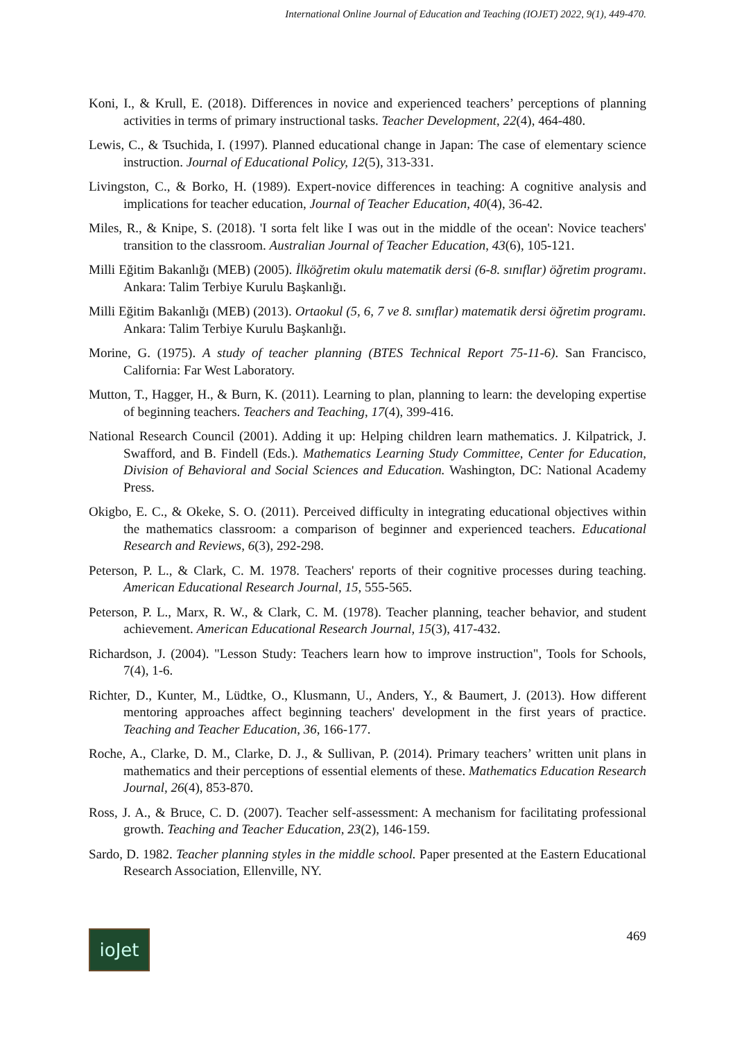International Online Journal of Education and Teaching (IOJET) 2022, 9(1), 449-470.
Koni, I., & Krull, E. (2018). Differences in novice and experienced teachers’ perceptions of planning activities in terms of primary instructional tasks. Teacher Development, 22(4), 464-480.
Lewis, C., & Tsuchida, I. (1997). Planned educational change in Japan: The case of elementary science instruction. Journal of Educational Policy, 12(5), 313-331.
Livingston, C., & Borko, H. (1989). Expert-novice differences in teaching: A cognitive analysis and implications for teacher education, Journal of Teacher Education, 40(4), 36-42.
Miles, R., & Knipe, S. (2018). 'I sorta felt like I was out in the middle of the ocean': Novice teachers' transition to the classroom. Australian Journal of Teacher Education, 43(6), 105-121.
Milli Eğitim Bakanlığı (MEB) (2005). İlköğretim okulu matematik dersi (6-8. sınıflar) öğretim programı. Ankara: Talim Terbiye Kurulu Başkanlığı.
Milli Eğitim Bakanlığı (MEB) (2013). Ortaokul (5, 6, 7 ve 8. sınıflar) matematik dersi öğretim programı. Ankara: Talim Terbiye Kurulu Başkanlığı.
Morine, G. (1975). A study of teacher planning (BTES Technical Report 75-11-6). San Francisco, California: Far West Laboratory.
Mutton, T., Hagger, H., & Burn, K. (2011). Learning to plan, planning to learn: the developing expertise of beginning teachers. Teachers and Teaching, 17(4), 399-416.
National Research Council (2001). Adding it up: Helping children learn mathematics. J. Kilpatrick, J. Swafford, and B. Findell (Eds.). Mathematics Learning Study Committee, Center for Education, Division of Behavioral and Social Sciences and Education. Washington, DC: National Academy Press.
Okigbo, E. C., & Okeke, S. O. (2011). Perceived difficulty in integrating educational objectives within the mathematics classroom: a comparison of beginner and experienced teachers. Educational Research and Reviews, 6(3), 292-298.
Peterson, P. L., & Clark, C. M. 1978. Teachers' reports of their cognitive processes during teaching. American Educational Research Journal, 15, 555-565.
Peterson, P. L., Marx, R. W., & Clark, C. M. (1978). Teacher planning, teacher behavior, and student achievement. American Educational Research Journal, 15(3), 417-432.
Richardson, J. (2004). "Lesson Study: Teachers learn how to improve instruction", Tools for Schools, 7(4), 1-6.
Richter, D., Kunter, M., Lüdtke, O., Klusmann, U., Anders, Y., & Baumert, J. (2013). How different mentoring approaches affect beginning teachers' development in the first years of practice. Teaching and Teacher Education, 36, 166-177.
Roche, A., Clarke, D. M., Clarke, D. J., & Sullivan, P. (2014). Primary teachers’ written unit plans in mathematics and their perceptions of essential elements of these. Mathematics Education Research Journal, 26(4), 853-870.
Ross, J. A., & Bruce, C. D. (2007). Teacher self-assessment: A mechanism for facilitating professional growth. Teaching and Teacher Education, 23(2), 146-159.
Sardo, D. 1982. Teacher planning styles in the middle school. Paper presented at the Eastern Educational Research Association, Ellenville, NY.
ioJet
469